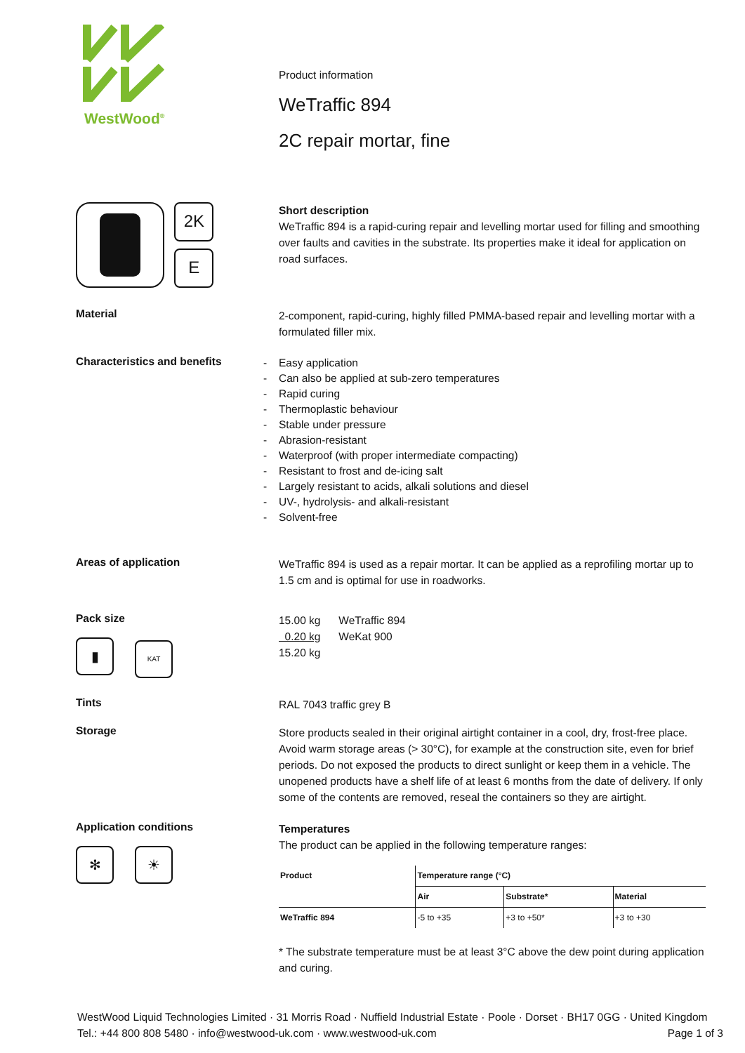WestWood<sup>®</sup>
Product information
WeTraffic 894
2C repair mortar, fine
2K
E
Short description
WeTraffic 894 is a rapid-curing repair and levelling mortar used for filling and smoothing over faults and cavities in the substrate. Its properties make it ideal for application on road surfaces.
Material
2-component, rapid-curing, highly filled PMMA-based repair and levelling mortar with a formulated filler mix.
Characteristics and benefits
- Easy application
- Can also be applied at sub-zero temperatures
- Rapid curing
- Thermoplastic behaviour
- Stable under pressure
- Abrasion-resistant
- Waterproof (with proper intermediate compacting)
- Resistant to frost and de-icing salt
- Largely resistant to acids, alkali solutions and diesel
- UV-, hydrolysis- and alkali-resistant
- Solvent-free
Areas of application
WeTraffic 894 is used as a repair mortar. It can be applied as a reprofiling mortar up to 1.5 cm and is optimal for use in roadworks.
Pack size
▮ KAT
15.00 kg WeTraffic 894
0.20 kg WeKat 900
15.20 kg
Tints
RAL 7043 traffic grey B
Storage
Store products sealed in their original airtight container in a cool, dry, frost-free place. Avoid warm storage areas (> 30°C), for example at the construction site, even for brief periods. Do not exposed the products to direct sunlight or keep them in a vehicle. The unopened products have a shelf life of at least 6 months from the date of delivery. If only some of the contents are removed, reseal the containers so they are airtight.
Application conditions
✻ ☀
Temperatures
The product can be applied in the following temperature ranges:
| Product | Temperature range (°C) | | |
| --- | --- | --- | --- |
| | Air | Substrate* | Material |
| WeTraffic 894 | -5 to +35 | +3 to +50* | +3 to +30 |
* The substrate temperature must be at least 3°C above the dew point during application and curing.
WestWood Liquid Technologies Limited · 31 Morris Road · Nuffield Industrial Estate · Poole · Dorset · BH17 0GG · United Kingdom
Tel.: +44 800 808 5480 · info@westwood-uk.com · www.westwood-uk.com Page 1 of 3